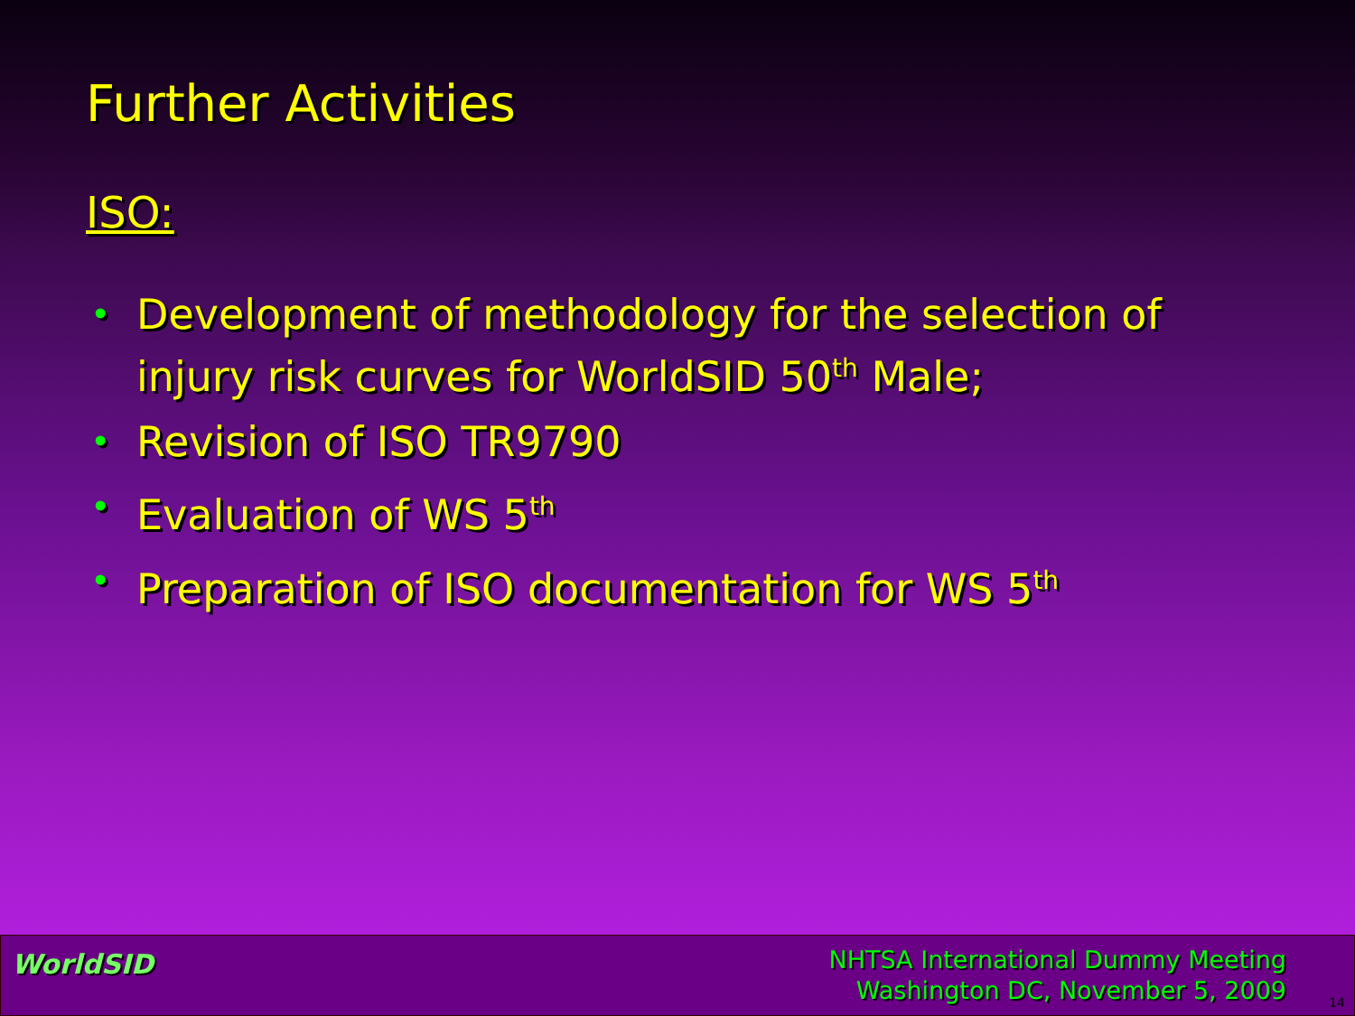Further Activities
ISO:
• Development of methodology for the selection of injury risk curves for WorldSID 50<sup>th</sup> Male;
• Revision of ISO TR9790
• Evaluation of WS 5<sup>th</sup>
• Preparation of ISO documentation for WS 5<sup>th</sup>
WorldSID
NHTSA International Dummy Meeting
Washington DC, November 5, 2009
14